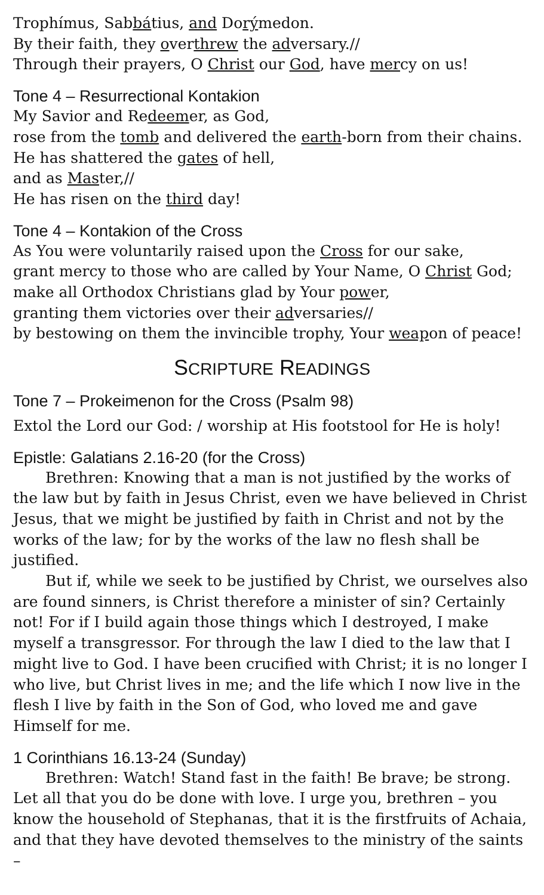Trophímus, Sabbátius, and Dorýmedon.
By their faith, they overthrew the adversary.//
Through their prayers, O Christ our God, have mercy on us!
Tone 4 – Resurrectional Kontakion
My Savior and Redeemer, as God,
rose from the tomb and delivered the earth-born from their chains.
He has shattered the gates of hell,
and as Master,//
He has risen on the third day!
Tone 4 – Kontakion of the Cross
As You were voluntarily raised upon the Cross for our sake,
grant mercy to those who are called by Your Name, O Christ God;
make all Orthodox Christians glad by Your power,
granting them victories over their adversaries//
by bestowing on them the invincible trophy, Your weapon of peace!
SCRIPTURE READINGS
Tone 7 – Prokeimenon for the Cross (Psalm 98)
Extol the Lord our God: / worship at His footstool for He is holy!
Epistle: Galatians 2.16-20 (for the Cross)
Brethren: Knowing that a man is not justified by the works of the law but by faith in Jesus Christ, even we have believed in Christ Jesus, that we might be justified by faith in Christ and not by the works of the law; for by the works of the law no flesh shall be justified.
But if, while we seek to be justified by Christ, we ourselves also are found sinners, is Christ therefore a minister of sin? Certainly not! For if I build again those things which I destroyed, I make myself a transgressor. For through the law I died to the law that I might live to God. I have been crucified with Christ; it is no longer I who live, but Christ lives in me; and the life which I now live in the flesh I live by faith in the Son of God, who loved me and gave Himself for me.
1 Corinthians 16.13-24 (Sunday)
Brethren: Watch! Stand fast in the faith! Be brave; be strong. Let all that you do be done with love. I urge you, brethren – you know the household of Stephanas, that it is the firstfruits of Achaia, and that they have devoted themselves to the ministry of the saints –